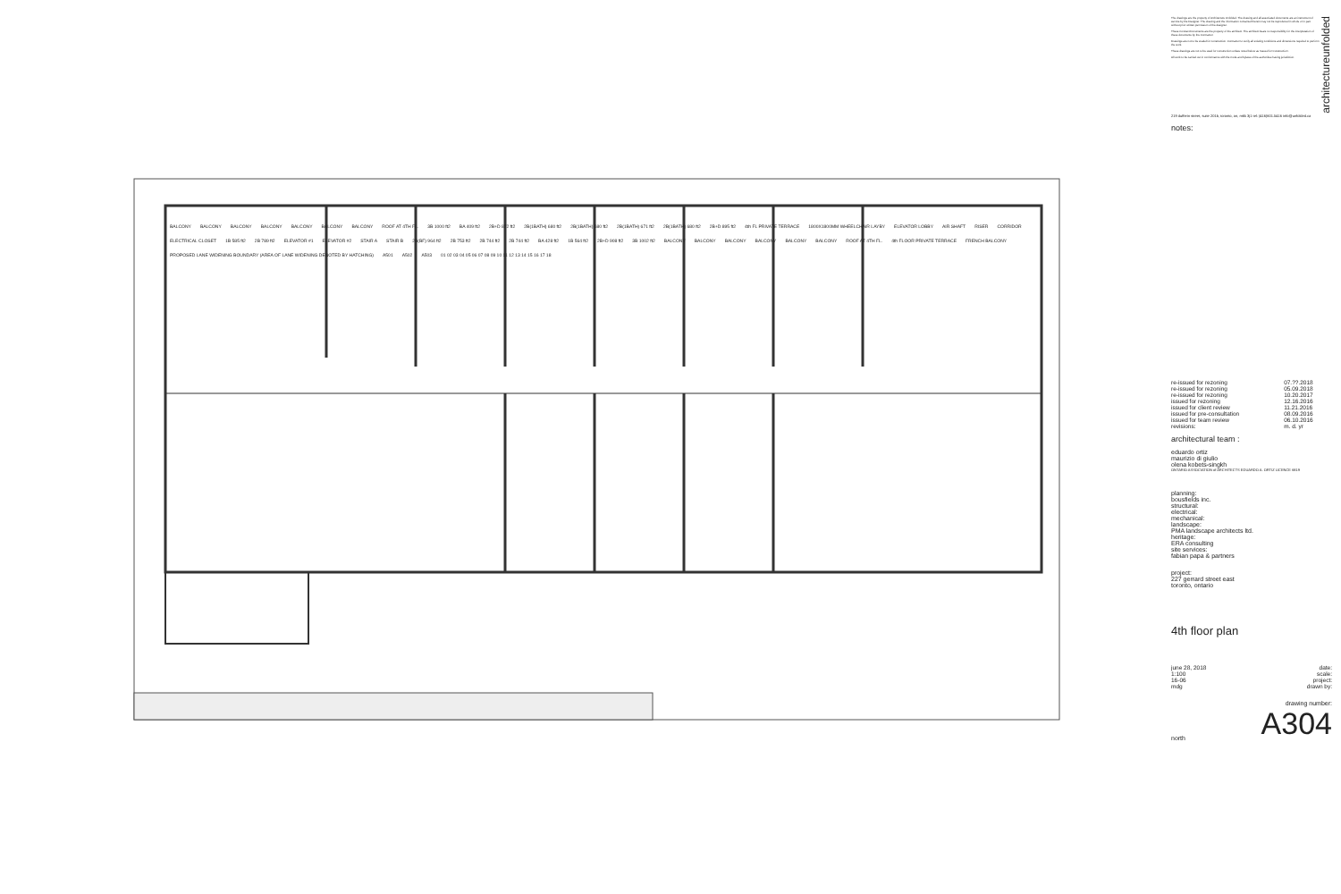BALCONY BALCONY BALCONY BALCONY BALCONY BALCONY BALCONY ROOF AT 4TH FL. 3B 1000 ft2 BA 409 ft2 2B+D 872 ft2 2B(1BATH) 680 ft2 2B(1BATH) 680 ft2 2B(1BATH) 671 ft2 2B(1BATH) 680 ft2 2B+D 895 ft2 4th FL PRIVATE TERRACE 1800X1800MM WHEELCHAIR LAYBY ELEVATOR LOBBY AIR SHAFT RISER CORRIDOR ELECTRICAL CLOSET 1B 585 ft2 2B 789 ft2 ELEVATOR #1 ELEVATOR #2 STAIR A STAIR B 2B(BF) 964 ft2 2B 753 ft2 2B 744 ft2 2B 744 ft2 BA 428 ft2 1B 564 ft2 2B+D 908 ft2 3B 1002 ft2 BALCONY BALCONY BALCONY BALCONY BALCONY BALCONY ROOF AT 4TH FL. 4th FLOOR PRIVATE TERRACE FRENCH BALCONY PROPOSED LANE WIDENING BOUNDARY (AREA OF LANE WIDENING DENOTED BY HATCHING) A501 A502 A503 01 02 03 04 05 06 07 08 09 10 11 12 13 14 15 16 17 18
The drawings are the property of Architecture Unfolded. The drawing and all associated documents are an instrument of service by the Designer. The drawing and the information contained therein may not be reproduced in whole or in part without prior written permission of the designer.
These Contract Documents are the property of the architect. The architect bears no responsibility for the interpretation of these documents by the Contractor.
Drawings are not to be scaled for construction. Contractor to verify all existing conditions and dimensions required to perform the work.
These drawings are not to be used for construction unless noted below as 'Issued for Construction'.
All work to be carried out in conformance with the Code and bylaws of the authorities having jurisdiction.
architectureunfolded
219 dufferin street, suite 201b, toronto, on, m6k 3j1 tel: (416)601.5416 info@unfolded.ca
notes:
| re-issued for rezoning | 07.??.2018 |
| re-issued for rezoning | 05.09.2018 |
| re-issued for rezoning | 10.20.2017 |
| issued for rezoning | 12.16.2016 |
| issued for client review | 11.21.2016 |
| issued for pre-consultation | 08.09.2016 |
| issued for team review | 06.10.2016 |
| revisions: | m. d. yr |
architectural team :
eduardo ortiz
maurizio di giulio
olena kobets-singkh
ONTARIO ASSOCIATION of ARCHITECTS EDUARDO A. ORTIZ LICENCE 6819
planning:
bousfields inc.
structural:
electrical:
mechanical:
landscape:
PMA landscape architects ltd.
heritage:
ERA consulting
site services:
fabian papa & partners
project:
227 gerrard street east
toronto, ontario
4th floor plan
| june 28, 2018 | date: |
| 1:100 | scale: |
| 16-06 | project: |
| mdg | drawn by: |
north drawing number:
A304